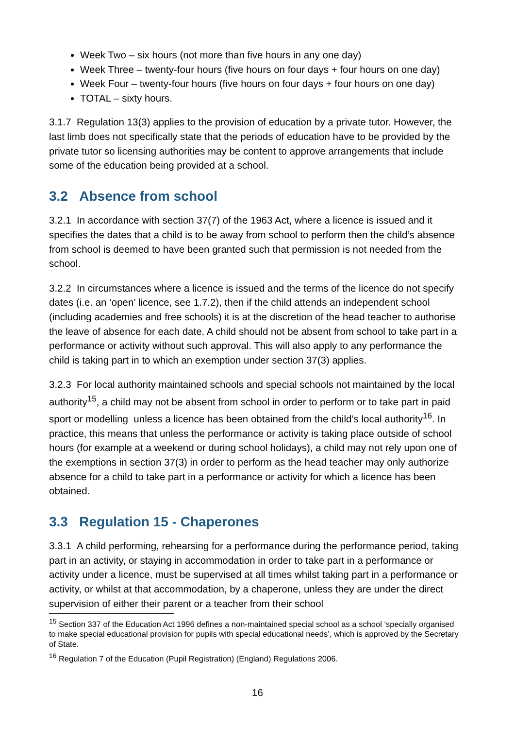Week Two – six hours (not more than five hours in any one day)
Week Three – twenty-four hours (five hours on four days + four hours on one day)
Week Four – twenty-four hours (five hours on four days + four hours on one day)
TOTAL – sixty hours.
3.1.7 Regulation 13(3) applies to the provision of education by a private tutor. However, the last limb does not specifically state that the periods of education have to be provided by the private tutor so licensing authorities may be content to approve arrangements that include some of the education being provided at a school.
3.2 Absence from school
3.2.1 In accordance with section 37(7) of the 1963 Act, where a licence is issued and it specifies the dates that a child is to be away from school to perform then the child’s absence from school is deemed to have been granted such that permission is not needed from the school.
3.2.2 In circumstances where a licence is issued and the terms of the licence do not specify dates (i.e. an ‘open’ licence, see 1.7.2), then if the child attends an independent school (including academies and free schools) it is at the discretion of the head teacher to authorise the leave of absence for each date. A child should not be absent from school to take part in a performance or activity without such approval. This will also apply to any performance the child is taking part in to which an exemption under section 37(3) applies.
3.2.3 For local authority maintained schools and special schools not maintained by the local authority<sup>15</sup>, a child may not be absent from school in order to perform or to take part in paid sport or modelling unless a licence has been obtained from the child’s local authority<sup>16</sup>. In practice, this means that unless the performance or activity is taking place outside of school hours (for example at a weekend or during school holidays), a child may not rely upon one of the exemptions in section 37(3) in order to perform as the head teacher may only authorize absence for a child to take part in a performance or activity for which a licence has been obtained.
3.3 Regulation 15 - Chaperones
3.3.1 A child performing, rehearsing for a performance during the performance period, taking part in an activity, or staying in accommodation in order to take part in a performance or activity under a licence, must be supervised at all times whilst taking part in a performance or activity, or whilst at that accommodation, by a chaperone, unless they are under the direct supervision of either their parent or a teacher from their school
<sup>15</sup> Section 337 of the Education Act 1996 defines a non-maintained special school as a school ‘specially organised to make special educational provision for pupils with special educational needs’, which is approved by the Secretary of State.
<sup>16</sup> Regulation 7 of the Education (Pupil Registration) (England) Regulations 2006.
16